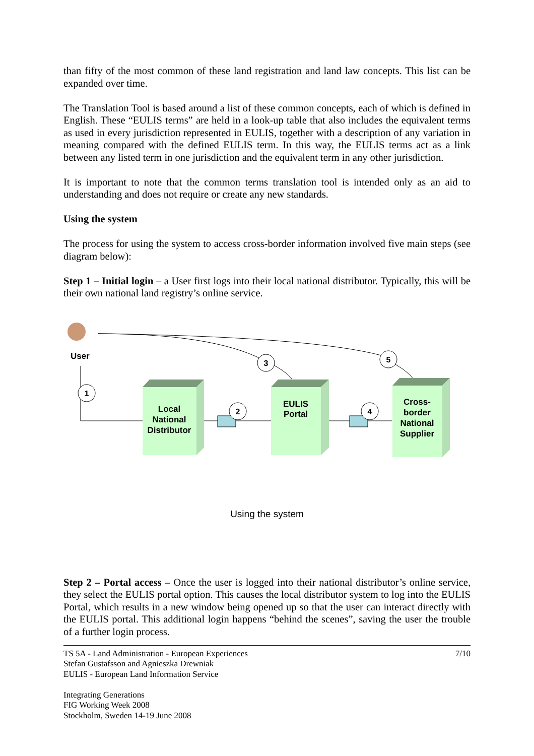than fifty of the most common of these land registration and land law concepts. This list can be expanded over time.
The Translation Tool is based around a list of these common concepts, each of which is defined in English. These “EULIS terms” are held in a look-up table that also includes the equivalent terms as used in every jurisdiction represented in EULIS, together with a description of any variation in meaning compared with the defined EULIS term. In this way, the EULIS terms act as a link between any listed term in one jurisdiction and the equivalent term in any other jurisdiction.
It is important to note that the common terms translation tool is intended only as an aid to understanding and does not require or create any new standards.
Using the system
The process for using the system to access cross-border information involved five main steps (see diagram below):
Step 1 – Initial login – a User first logs into their local national distributor. Typically, this will be their own national land registry’s online service.
User
1
2
3
4
5
Local
National
Distributor
EULIS
Portal
Cross-
border
National
Supplier
Using the system
Step 2 – Portal access – Once the user is logged into their national distributor’s online service, they select the EULIS portal option. This causes the local distributor system to log into the EULIS Portal, which results in a new window being opened up so that the user can interact directly with the EULIS portal. This additional login happens “behind the scenes”, saving the user the trouble of a further login process.
TS 5A - Land Administration - European Experiences
Stefan Gustafsson and Agnieszka Drewniak
EULIS - European Land Information Service
Integrating Generations
FIG Working Week 2008
Stockholm, Sweden 14-19 June 2008
7/10